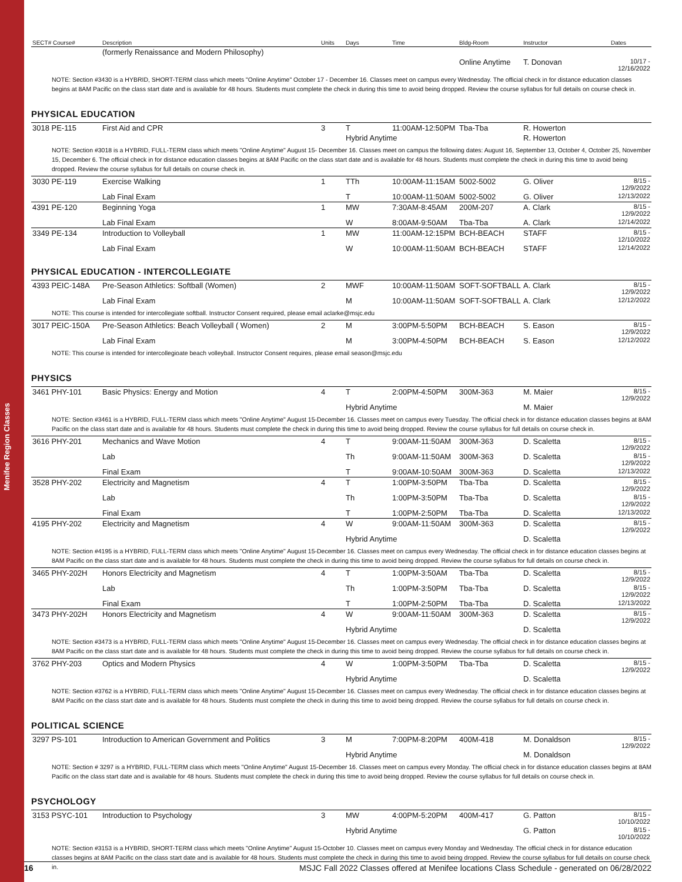Menifee Region Classes
| SECT# Course# | Description | Units | Days | Time | Bldg-Room | Instructor | Dates |
| --- | --- | --- | --- | --- | --- | --- | --- |
| | (formerly Renaissance and Modern Philosophy) | | | | | | |
| | | | | | Online Anytime | T. Donovan | 10/17 - 12/16/2022 |
NOTE: Section #3430 is a HYBRID, SHORT-TERM class which meets "Online Anytime" October 17 - December 16. Classes meet on campus every Wednesday. The official check in for distance education classes begins at 8AM Pacific on the class start date and is available for 48 hours. Students must complete the check in during this time to avoid being dropped. Review the course syllabus for full details on course check in.
PHYSICAL EDUCATION
| 3018 PE-115 | First Aid and CPR | 3 | T | 11:00AM-12:50PM | Tba-Tba | R. Howerton | |
| | | | Hybrid Anytime | | | R. Howerton | |
NOTE: Section #3018 is a HYBRID, FULL-TERM class which meets "Online Anytime" August 15- December 16. Classes meet on campus the following dates: August 16, September 13, October 4, October 25, November 15, December 6. The official check in for distance education classes begins at 8AM Pacific on the class start date and is available for 48 hours. Students must complete the check in during this time to avoid being dropped. Review the course syllabus for full details on course check in.
| 3030 PE-119 | Exercise Walking | 1 | TTh | 10:00AM-11:15AM | 5002-5002 | G. Oliver | 8/15 - 12/9/2022 |
| | Lab Final Exam | | T | 10:00AM-11:50AM | 5002-5002 | G. Oliver | 12/13/2022 |
| 4391 PE-120 | Beginning Yoga | 1 | MW | 7:30AM-8:45AM | 200M-207 | A. Clark | 8/15 - 12/9/2022 |
| | Lab Final Exam | | W | 8:00AM-9:50AM | Tba-Tba | A. Clark | 12/14/2022 |
| 3349 PE-134 | Introduction to Volleyball | 1 | MW | 11:00AM-12:15PM | BCH-BEACH | STAFF | 8/15 - 12/10/2022 |
| | Lab Final Exam | | W | 10:00AM-11:50AM | BCH-BEACH | STAFF | 12/14/2022 |
PHYSICAL EDUCATION - INTERCOLLEGIATE
| 4393 PEIC-148A | Pre-Season Athletics: Softball (Women) | 2 | MWF | 10:00AM-11:50AM | SOFT-SOFTBALL | A. Clark | 8/15 - 12/9/2022 |
| | Lab Final Exam | | M | 10:00AM-11:50AM | SOFT-SOFTBALL | A. Clark | 12/12/2022 |
| NOTE: This course is intended for intercollegiate softball. Instructor Consent required, please email aclarke@msjc.edu | | | | | | | |
| 3017 PEIC-150A | Pre-Season Athletics: Beach Volleyball ( Women) | 2 | M | 3:00PM-5:50PM | BCH-BEACH | S. Eason | 8/15 - 12/9/2022 |
| | Lab Final Exam | | M | 3:00PM-4:50PM | BCH-BEACH | S. Eason | 12/12/2022 |
| NOTE: This course is intended for intercollegioate beach volleyball. Instructor Consent requires, please email season@msjc.edu | | | | | | | |
PHYSICS
| 3461 PHY-101 | Basic Physics: Energy and Motion | 4 | T | 2:00PM-4:50PM | 300M-363 | M. Maier | 8/15 - 12/9/2022 |
| | | | Hybrid Anytime | | | M. Maier | |
| NOTE: Section #3461 is a HYBRID, FULL-TERM class which meets "Online Anytime" August 15-December 16. Classes meet on campus every Tuesday. The official check in for distance education classes begins at 8AM Pacific on the class start date and is available for 48 hours. Students must complete the check in during this time to avoid being dropped. Review the course syllabus for full details on course check in. | | | | | | | |
| 3616 PHY-201 | Mechanics and Wave Motion | 4 | T | 9:00AM-11:50AM | 300M-363 | D. Scaletta | 8/15 - 12/9/2022 |
| | Lab | | Th | 9:00AM-11:50AM | 300M-363 | D. Scaletta | 8/15 - 12/9/2022 |
| | Final Exam | | T | 9:00AM-10:50AM | 300M-363 | D. Scaletta | 12/13/2022 |
| 3528 PHY-202 | Electricity and Magnetism | 4 | T | 1:00PM-3:50PM | Tba-Tba | D. Scaletta | 8/15 - 12/9/2022 |
| | Lab | | Th | 1:00PM-3:50PM | Tba-Tba | D. Scaletta | 8/15 - 12/9/2022 |
| | Final Exam | | T | 1:00PM-2:50PM | Tba-Tba | D. Scaletta | 12/13/2022 |
| 4195 PHY-202 | Electricity and Magnetism | 4 | W | 9:00AM-11:50AM | 300M-363 | D. Scaletta | 8/15 - 12/9/2022 |
| | | | Hybrid Anytime | | | D. Scaletta | |
| NOTE: Section #4195 is a HYBRID, FULL-TERM class which meets "Online Anytime" August 15-December 16. Classes meet on campus every Wednesday. The official check in for distance education classes begins at 8AM Pacific on the class start date and is available for 48 hours. Students must complete the check in during this time to avoid being dropped. Review the course syllabus for full details on course check in. | | | | | | | |
| 3465 PHY-202H | Honors Electricity and Magnetism | 4 | T | 1:00PM-3:50AM | Tba-Tba | D. Scaletta | 8/15 - 12/9/2022 |
| | Lab | | Th | 1:00PM-3:50PM | Tba-Tba | D. Scaletta | 8/15 - 12/9/2022 |
| | Final Exam | | T | 1:00PM-2:50PM | Tba-Tba | D. Scaletta | 12/13/2022 |
| 3473 PHY-202H | Honors Electricity and Magnetism | 4 | W | 9:00AM-11:50AM | 300M-363 | D. Scaletta | 8/15 - 12/9/2022 |
| | | | Hybrid Anytime | | | D. Scaletta | |
| NOTE: Section #3473 is a HYBRID, FULL-TERM class which meets "Online Anytime" August 15-December 16. Classes meet on campus every Wednesday. The official check in for distance education classes begins at 8AM Pacific on the class start date and is available for 48 hours. Students must complete the check in during this time to avoid being dropped. Review the course syllabus for full details on course check in. | | | | | | | |
| 3762 PHY-203 | Optics and Modern Physics | 4 | W | 1:00PM-3:50PM | Tba-Tba | D. Scaletta | 8/15 - 12/9/2022 |
| | | | Hybrid Anytime | | | D. Scaletta | |
| NOTE: Section #3762 is a HYBRID, FULL-TERM class which meets "Online Anytime" August 15-December 16. Classes meet on campus every Wednesday. The official check in for distance education classes begins at 8AM Pacific on the class start date and is available for 48 hours. Students must complete the check in during this time to avoid being dropped. Review the course syllabus for full details on course check in. | | | | | | | |
POLITICAL SCIENCE
| 3297 PS-101 | Introduction to American Government and Politics | 3 | M | 7:00PM-8:20PM | 400M-418 | M. Donaldson | 8/15 - 12/9/2022 |
| | | | Hybrid Anytime | | | M. Donaldson | |
| NOTE: Section # 3297 is a HYBRID, FULL-TERM class which meets "Online Anytime" August 15-December 16. Classes meet on campus every Monday. The official check in for distance education classes begins at 8AM Pacific on the class start date and is available for 48 hours. Students must complete the check in during this time to avoid being dropped. Review the course syllabus for full details on course check in. | | | | | | | |
PSYCHOLOGY
| 3153 PSYC-101 | Introduction to Psychology | 3 | MW | 4:00PM-5:20PM | 400M-417 | G. Patton | 8/15 - 10/10/2022 |
| | | | Hybrid Anytime | | | G. Patton | 8/15 - 10/10/2022 |
| NOTE: Section #3153 is a HYBRID, SHORT-TERM class which meets "Online Anytime" August 15-October 10. Classes meet on campus every Monday and Wednesday. The official check in for distance education classes begins at 8AM Pacific on the class start date and is available for 48 hours. Students must complete the check in during this time to avoid being dropped. Review the course syllabus for full details on course check in. | | | | | | | |
16 MSJC Fall 2022 Classes offered at Menifee locations Class Schedule - generated on 06/28/2022